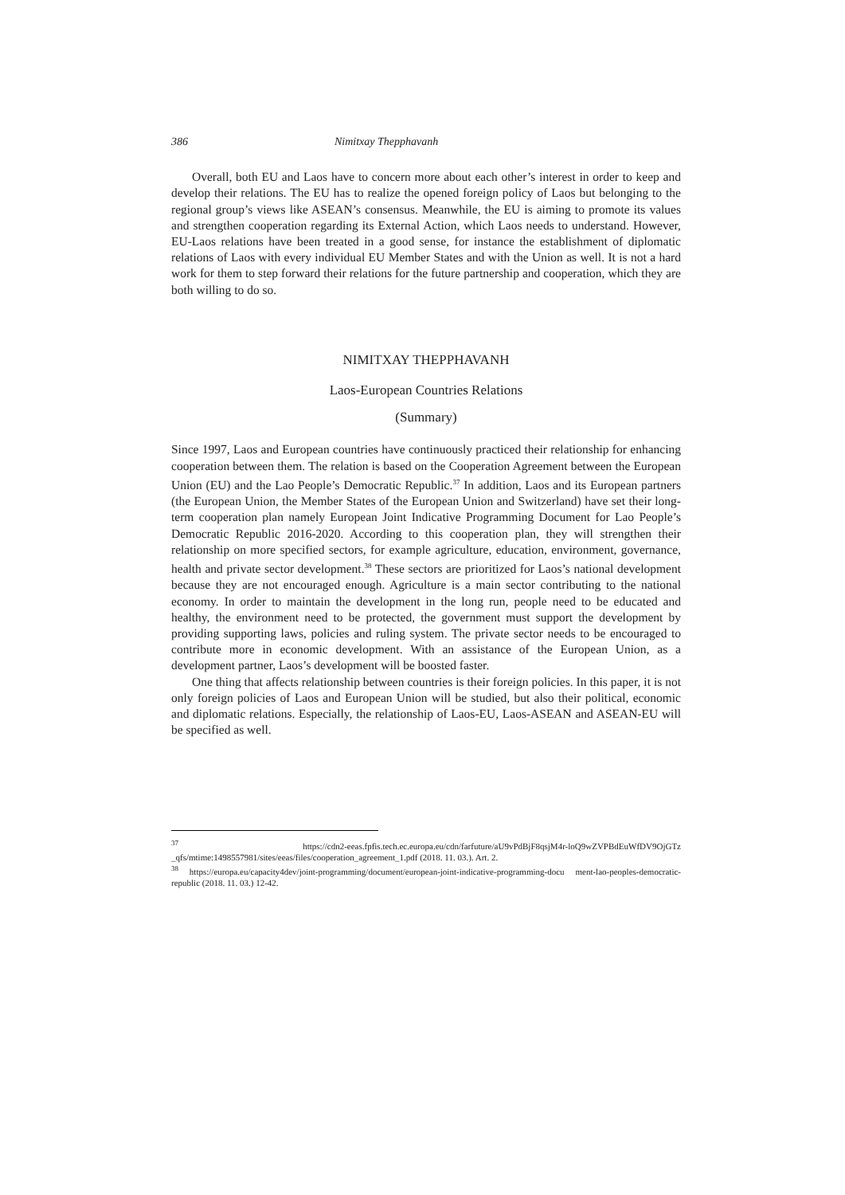386 Nimitxay Thepphavanh
Overall, both EU and Laos have to concern more about each other’s interest in order to keep and develop their relations. The EU has to realize the opened foreign policy of Laos but belonging to the regional group’s views like ASEAN’s consensus. Meanwhile, the EU is aiming to promote its values and strengthen cooperation regarding its External Action, which Laos needs to understand. However, EU-Laos relations have been treated in a good sense, for instance the establishment of diplomatic relations of Laos with every individual EU Member States and with the Union as well. It is not a hard work for them to step forward their relations for the future partnership and cooperation, which they are both willing to do so.
NIMITXAY THEPPHAVANH
Laos-European Countries Relations
(Summary)
Since 1997, Laos and European countries have continuously practiced their relationship for enhancing cooperation between them. The relation is based on the Cooperation Agreement between the European Union (EU) and the Lao People’s Democratic Republic.<sup>37</sup> In addition, Laos and its European partners (the European Union, the Member States of the European Union and Switzerland) have set their long-term cooperation plan namely European Joint Indicative Programming Document for Lao People’s Democratic Republic 2016-2020. According to this cooperation plan, they will strengthen their relationship on more specified sectors, for example agriculture, education, environment, governance, health and private sector development.<sup>38</sup> These sectors are prioritized for Laos’s national development because they are not encouraged enough. Agriculture is a main sector contributing to the national economy. In order to maintain the development in the long run, people need to be educated and healthy, the environment need to be protected, the government must support the development by providing supporting laws, policies and ruling system. The private sector needs to be encouraged to contribute more in economic development. With an assistance of the European Union, as a development partner, Laos’s development will be boosted faster.
One thing that affects relationship between countries is their foreign policies. In this paper, it is not only foreign policies of Laos and European Union will be studied, but also their political, economic and diplomatic relations. Especially, the relationship of Laos-EU, Laos-ASEAN and ASEAN-EU will be specified as well.
<sup>37</sup> https://cdn2-eeas.fpfis.tech.ec.europa.eu/cdn/farfuture/aU9vPdBjF8qsjM4r-loQ9wZVPBdEuWfDV9OjGTz _qfs/mtime:1498557981/sites/eeas/files/cooperation_agreement_1.pdf (2018. 11. 03.). Art. 2.
<sup>38</sup> https://europa.eu/capacity4dev/joint-programming/document/european-joint-indicative-programming-docu ment-lao-peoples-democratic-republic (2018. 11. 03.) 12-42.